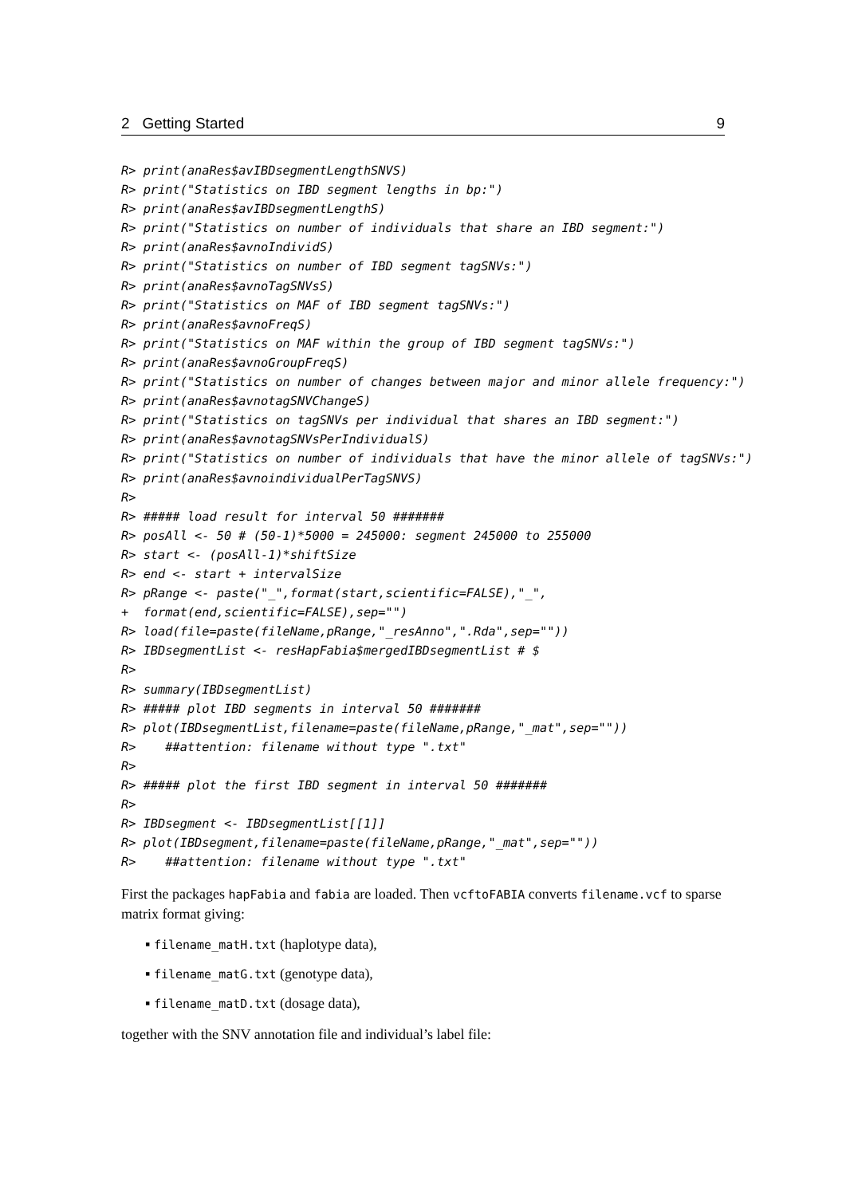2 Getting Started 9
R> print(anaRes$avIBDsegmentLengthSNVS)
R> print("Statistics on IBD segment lengths in bp:")
R> print(anaRes$avIBDsegmentLengthS)
R> print("Statistics on number of individuals that share an IBD segment:")
R> print(anaRes$avnoIndividS)
R> print("Statistics on number of IBD segment tagSNVs:")
R> print(anaRes$avnoTagSNVsS)
R> print("Statistics on MAF of IBD segment tagSNVs:")
R> print(anaRes$avnoFreqS)
R> print("Statistics on MAF within the group of IBD segment tagSNVs:")
R> print(anaRes$avnoGroupFreqS)
R> print("Statistics on number of changes between major and minor allele frequency:")
R> print(anaRes$avnotagSNVChangeS)
R> print("Statistics on tagSNVs per individual that shares an IBD segment:")
R> print(anaRes$avnotagSNVsPerIndividualS)
R> print("Statistics on number of individuals that have the minor allele of tagSNVs:")
R> print(anaRes$avnoindividualPerTagSNVS)
R>
R> ##### load result for interval 50 #######
R> posAll <- 50 # (50-1)*5000 = 245000: segment 245000 to 255000
R> start <- (posAll-1)*shiftSize
R> end <- start + intervalSize
R> pRange <- paste("_",format(start,scientific=FALSE),"_",
+  format(end,scientific=FALSE),sep="")
R> load(file=paste(fileName,pRange,"_resAnno",".Rda",sep=""))
R> IBDsegmentList <- resHapFabia$mergedIBDsegmentList # $
R>
R> summary(IBDsegmentList)
R> ##### plot IBD segments in interval 50 #######
R> plot(IBDsegmentList,filename=paste(fileName,pRange,"_mat",sep=""))
R>    ##attention: filename without type ".txt"
R>
R> ##### plot the first IBD segment in interval 50 #######
R>
R> IBDsegment <- IBDsegmentList[[1]]
R> plot(IBDsegment,filename=paste(fileName,pRange,"_mat",sep=""))
R>    ##attention: filename without type ".txt"
First the packages hapFabia and fabia are loaded. Then vcftoFABIA converts filename.vcf to sparse matrix format giving:
▪ filename_matH.txt (haplotype data),
▪ filename_matG.txt (genotype data),
▪ filename_matD.txt (dosage data),
together with the SNV annotation file and individual’s label file: